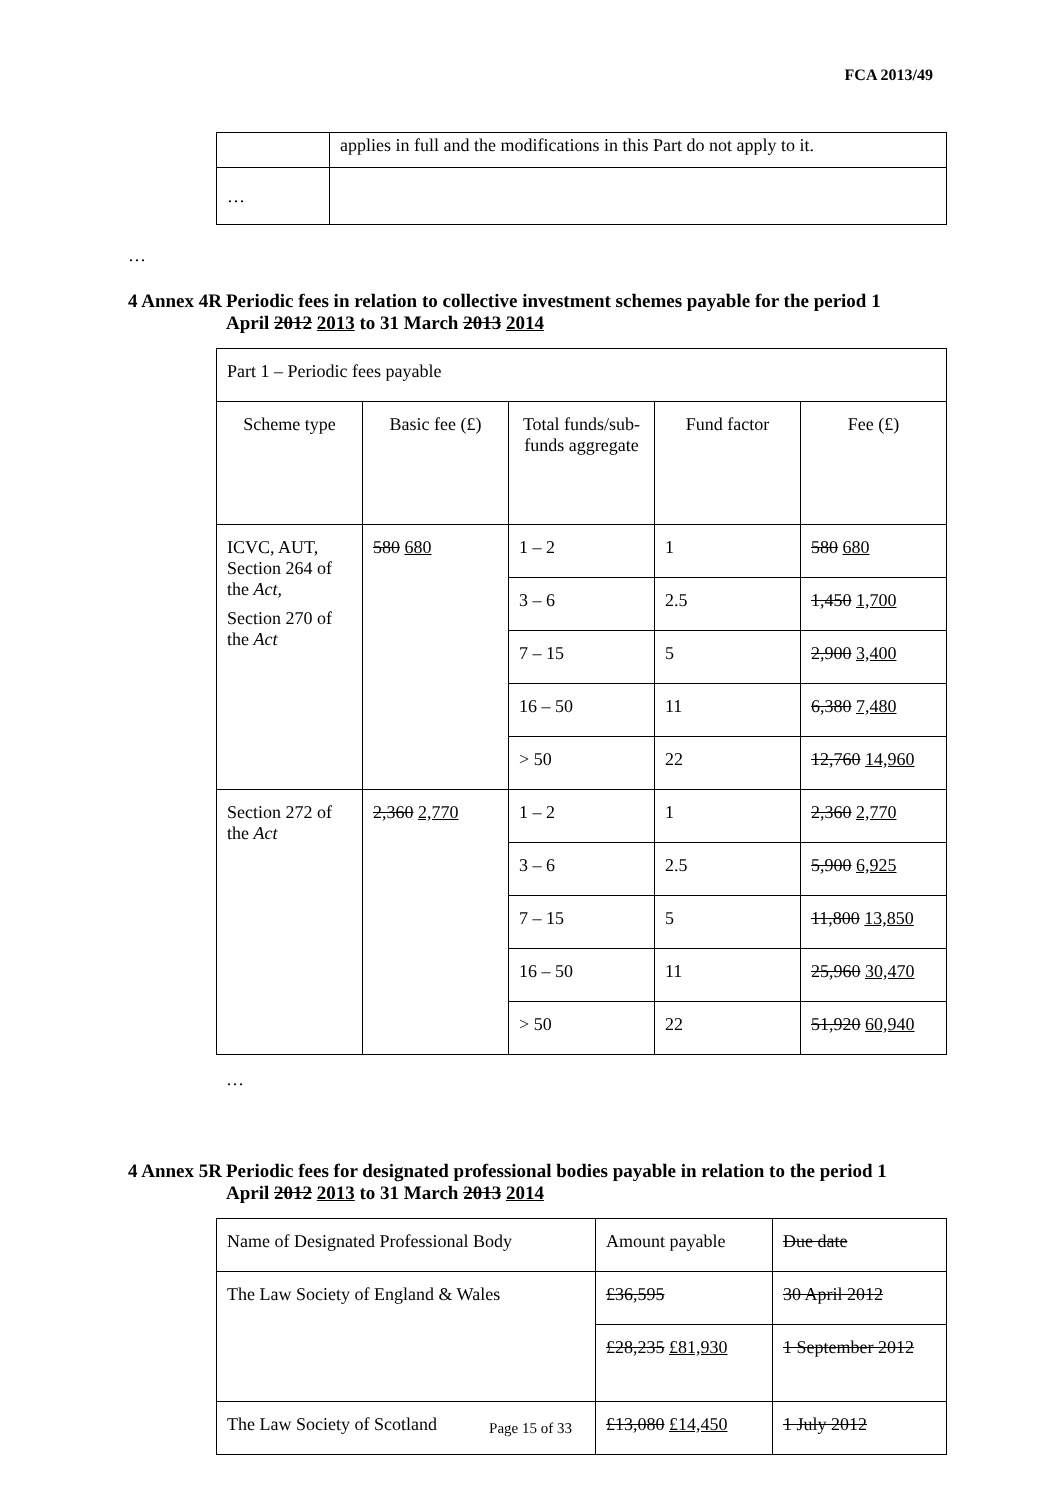FCA 2013/49
| | applies in full and the modifications in this Part do not apply to it. |
| … | |
…
4 Annex 4R
Periodic fees in relation to collective investment schemes payable for the period 1 April 2012 2013 to 31 March 2013 2014
| Part 1 – Periodic fees payable | | | | |
| Scheme type | Basic fee (£) | Total funds/sub-funds aggregate | Fund factor | Fee (£) |
| ICVC, AUT, Section 264 of the Act , Section 270 of the Act | 580 680 | 1 – 2 | 1 | 580 680 |
| | | 3 – 6 | 2.5 | 1,450 1,700 |
| | | 7 – 15 | 5 | 2,900 3,400 |
| | | 16 – 50 | 11 | 6,380 7,480 |
| | | > 50 | 22 | 12,760 14,960 |
| Section 272 of the Act | 2,360 2,770 | 1 – 2 | 1 | 2,360 2,770 |
| | | 3 – 6 | 2.5 | 5,900 6,925 |
| | | 7 – 15 | 5 | 11,800 13,850 |
| | | 16 – 50 | 11 | 25,960 30,470 |
| | | > 50 | 22 | 51,920 60,940 |
…
4 Annex 5R
Periodic fees for designated professional bodies payable in relation to the period 1 April 2012 2013 to 31 March 2013 2014
| Name of Designated Professional Body | Amount payable | Due date |
| The Law Society of England & Wales | £36,595 | 30 April 2012 |
| | £28,235 £81,930 | 1 September 2012 |
| The Law Society of Scotland | £13,080 £14,450 | 1 July 2012 |
Page 15 of 33